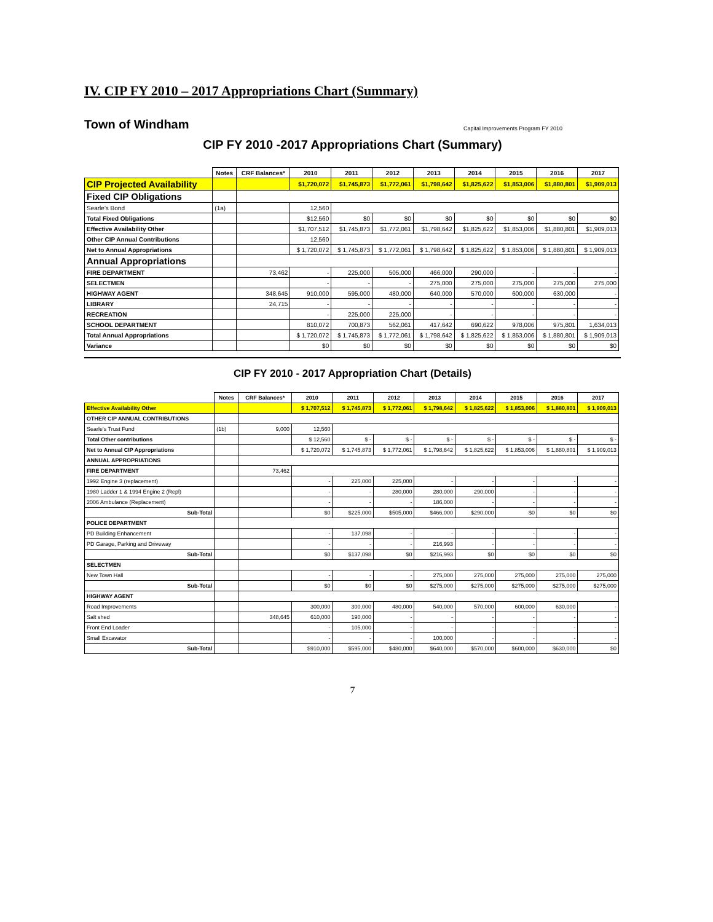IV. CIP FY 2010 – 2017 Appropriations Chart (Summary)
Town of Windham Capital Improvements Program FY 2010
CIP FY 2010 -2017 Appropriations Chart (Summary)
| | Notes | CRF Balances* | 2010 | 2011 | 2012 | 2013 | 2014 | 2015 | 2016 | 2017 |
| --- | --- | --- | --- | --- | --- | --- | --- | --- | --- | --- |
| CIP Projected Availability | | | $1,720,072 | $1,745,873 | $1,772,061 | $1,798,642 | $1,825,622 | $1,853,006 | $1,880,801 | $1,909,013 |
| Fixed CIP Obligations | | | | | | | | | | |
| Searle's Bond | (1a) | | 12,560 | | | | | | | |
| Total Fixed Obligations | | | $12,560 | $0 | $0 | $0 | $0 | $0 | $0 | $0 |
| Effective Availability Other | | | $1,707,512 | $1,745,873 | $1,772,061 | $1,798,642 | $1,825,622 | $1,853,006 | $1,880,801 | $1,909,013 |
| Other CIP Annual Contributions | | | 12,560 | | | | | | | |
| Net to Annual Appropriations | | | $ 1,720,072 | $ 1,745,873 | $ 1,772,061 | $ 1,798,642 | $ 1,825,622 | $ 1,853,006 | $ 1,880,801 | $ 1,909,013 |
| Annual Appropriations | | | | | | | | | | |
| FIRE DEPARTMENT | | 73,462 | - | 225,000 | 505,000 | 466,000 | 290,000 | - | - | - |
| SELECTMEN | | | - | - | - | 275,000 | 275,000 | 275,000 | 275,000 | 275,000 |
| HIGHWAY AGENT | | 348,645 | 910,000 | 595,000 | 480,000 | 640,000 | 570,000 | 600,000 | 630,000 | - |
| LIBRARY | | 24,715 | - | - | - | - | - | - | - | - |
| RECREATION | | | - | 225,000 | 225,000 | - | - | - | - | - |
| SCHOOL DEPARTMENT | | | 810,072 | 700,873 | 562,061 | 417,642 | 690,622 | 978,006 | 975,801 | 1,634,013 |
| Total Annual Appropriations | | | $ 1,720,072 | $ 1,745,873 | $ 1,772,061 | $ 1,798,642 | $ 1,825,622 | $ 1,853,006 | $ 1,880,801 | $ 1,909,013 |
| Variance | | | $0 | $0 | $0 | $0 | $0 | $0 | $0 | $0 |
CIP FY 2010 - 2017 Appropriation Chart (Details)
| | Notes | CRF Balances* | 2010 | 2011 | 2012 | 2013 | 2014 | 2015 | 2016 | 2017 |
| --- | --- | --- | --- | --- | --- | --- | --- | --- | --- | --- |
| Effective Availability Other | | | $ 1,707,512 | $ 1,745,873 | $ 1,772,061 | $ 1,798,642 | $ 1,825,622 | $ 1,853,006 | $ 1,880,801 | $ 1,909,013 |
| OTHER CIP ANNUAL CONTRIBUTIONS | | | | | | | | | | |
| Searle's Trust Fund | (1b) | 9,000 | 12,560 | | | | | | | |
| Total Other contributions | | | $ 12,560 | $ - | $ - | $ - | $ - | $ - | $ - | $ - |
| Net to Annual CIP Appropriations | | | $ 1,720,072 | $ 1,745,873 | $ 1,772,061 | $ 1,798,642 | $ 1,825,622 | $ 1,853,006 | $ 1,880,801 | $ 1,909,013 |
| ANNUAL APPROPRIATIONS | | | | | | | | | | |
| FIRE DEPARTMENT | | 73,462 | | | | | | | | |
| 1992 Engine 3 (replacement) | | | - | 225,000 | 225,000 | - | - | - | - | - |
| 1980 Ladder 1 & 1994 Engine 2 (Repl) | | | - | - | 280,000 | 280,000 | 290,000 | - | - | - |
| 2006 Ambulance (Replacement) | | | - | - | - | 186,000 | - | - | - | - |
| Sub-Total | | | $0 | $225,000 | $505,000 | $466,000 | $290,000 | $0 | $0 | $0 |
| POLICE DEPARTMENT | | | | | | | | | | |
| PD Building Enhancement | | | - | 137,098 | - | - | - | - | - | - |
| PD Garage, Parking and Driveway | | | - | - | - | 216,993 | - | - | - | - |
| Sub-Total | | | $0 | $137,098 | $0 | $216,993 | $0 | $0 | $0 | $0 |
| SELECTMEN | | | | | | | | | | |
| New Town Hall | | | - | - | - | 275,000 | 275,000 | 275,000 | 275,000 | 275,000 |
| Sub-Total | | | $0 | $0 | $0 | $275,000 | $275,000 | $275,000 | $275,000 | $275,000 |
| HIGHWAY AGENT | | | | | | | | | | |
| Road Improvements | | | 300,000 | 300,000 | 480,000 | 540,000 | 570,000 | 600,000 | 630,000 | - |
| Salt shed | | 348,645 | 610,000 | 190,000 | - | - | - | - | - | - |
| Front End Loader | | | - | 105,000 | - | - | - | - | - | - |
| Small Excavator | | | - | - | - | 100,000 | - | - | - | - |
| Sub-Total | | | $910,000 | $595,000 | $480,000 | $640,000 | $570,000 | $600,000 | $630,000 | $0 |
7